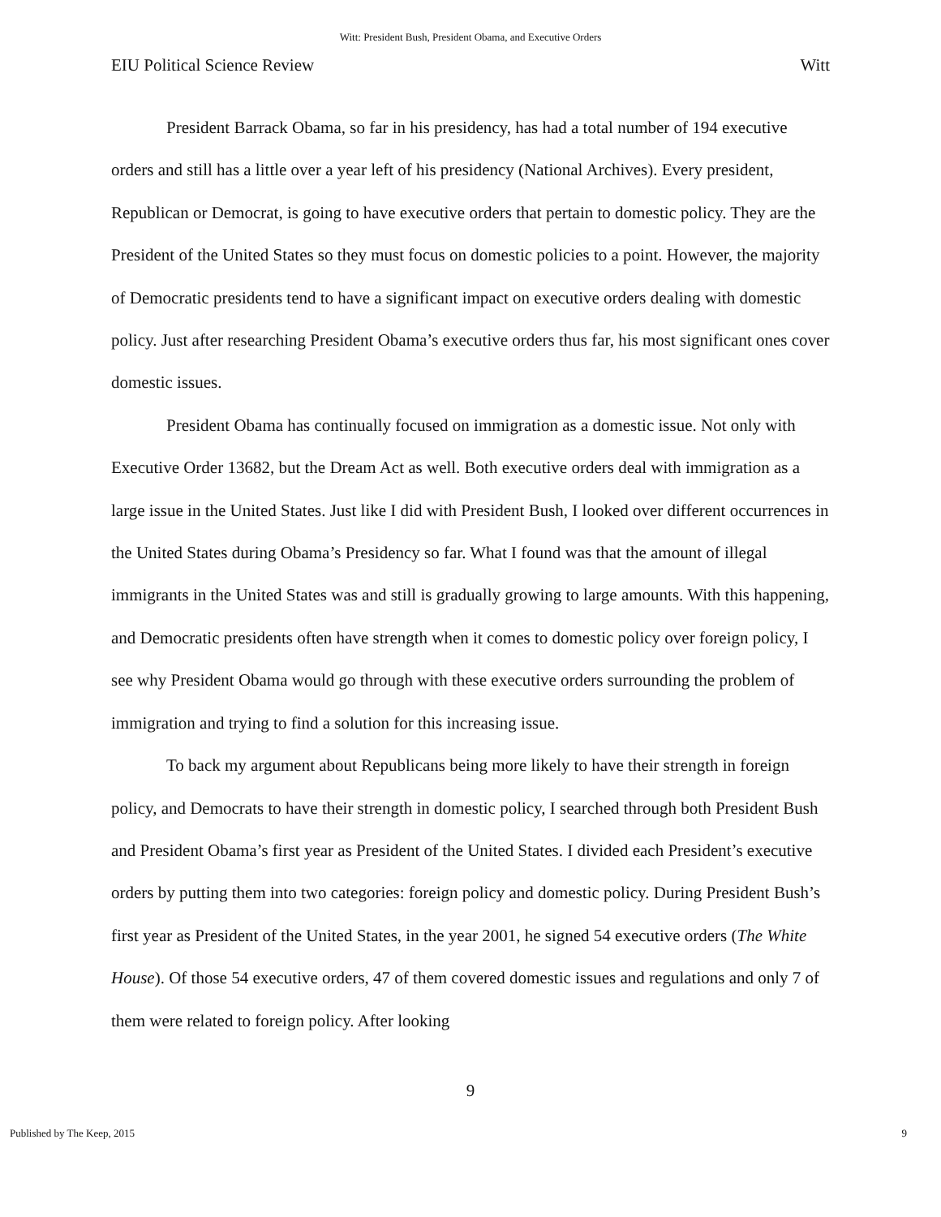Witt: President Bush, President Obama, and Executive Orders
EIU Political Science Review Witt
President Barrack Obama, so far in his presidency, has had a total number of 194 executive orders and still has a little over a year left of his presidency (National Archives). Every president, Republican or Democrat, is going to have executive orders that pertain to domestic policy. They are the President of the United States so they must focus on domestic policies to a point. However, the majority of Democratic presidents tend to have a significant impact on executive orders dealing with domestic policy. Just after researching President Obama’s executive orders thus far, his most significant ones cover domestic issues.
President Obama has continually focused on immigration as a domestic issue. Not only with Executive Order 13682, but the Dream Act as well. Both executive orders deal with immigration as a large issue in the United States. Just like I did with President Bush, I looked over different occurrences in the United States during Obama’s Presidency so far. What I found was that the amount of illegal immigrants in the United States was and still is gradually growing to large amounts. With this happening, and Democratic presidents often have strength when it comes to domestic policy over foreign policy, I see why President Obama would go through with these executive orders surrounding the problem of immigration and trying to find a solution for this increasing issue.
To back my argument about Republicans being more likely to have their strength in foreign policy, and Democrats to have their strength in domestic policy, I searched through both President Bush and President Obama’s first year as President of the United States. I divided each President’s executive orders by putting them into two categories: foreign policy and domestic policy. During President Bush’s first year as President of the United States, in the year 2001, he signed 54 executive orders (The White House). Of those 54 executive orders, 47 of them covered domestic issues and regulations and only 7 of them were related to foreign policy. After looking
9
Published by The Keep, 2015 9